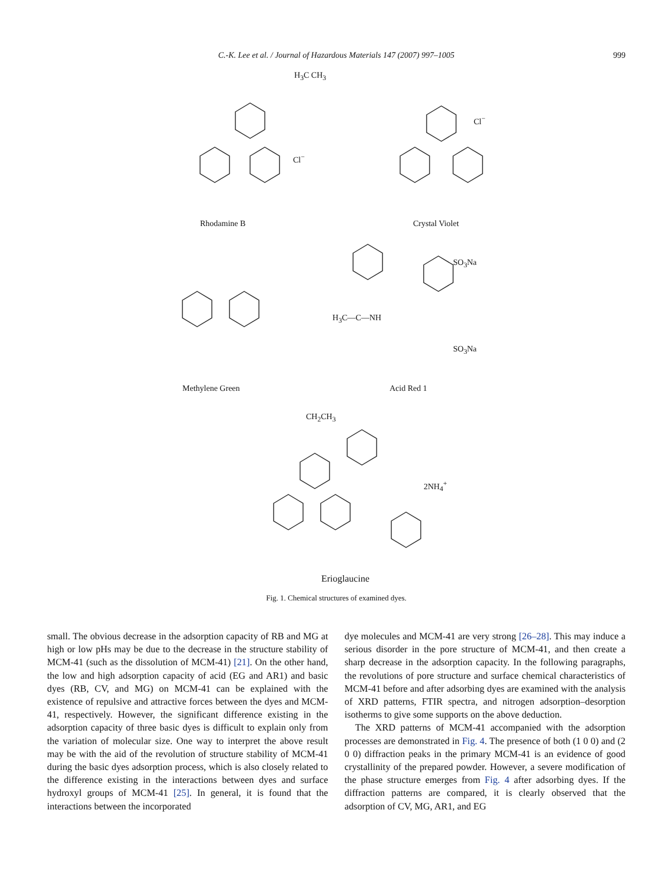C.-K. Lee et al. / Journal of Hazardous Materials 147 (2007) 997–1005
999
Rhodamine B Crystal Violet
Methylene Green Acid Red 1
Erioglaucine
H<sub>3</sub>C CH<sub>3</sub>
Cl<sup>−</sup>
Cl<sup>−</sup>
SO<sub>3</sub>Na
SO<sub>3</sub>Na
H<sub>3</sub>C—C—NH
CH<sub>2</sub>CH<sub>3</sub>
2NH<sub>4</sub><sup>+</sup>
Fig. 1. Chemical structures of examined dyes.
small. The obvious decrease in the adsorption capacity of RB and MG at high or low pHs may be due to the decrease in the structure stability of MCM-41 (such as the dissolution of MCM-41) [21]. On the other hand, the low and high adsorption capacity of acid (EG and AR1) and basic dyes (RB, CV, and MG) on MCM-41 can be explained with the existence of repulsive and attractive forces between the dyes and MCM-41, respectively. However, the significant difference existing in the adsorption capacity of three basic dyes is difficult to explain only from the variation of molecular size. One way to interpret the above result may be with the aid of the revolution of structure stability of MCM-41 during the basic dyes adsorption process, which is also closely related to the difference existing in the interactions between dyes and surface hydroxyl groups of MCM-41 [25]. In general, it is found that the interactions between the incorporated
dye molecules and MCM-41 are very strong [26–28]. This may induce a serious disorder in the pore structure of MCM-41, and then create a sharp decrease in the adsorption capacity. In the following paragraphs, the revolutions of pore structure and surface chemical characteristics of MCM-41 before and after adsorbing dyes are examined with the analysis of XRD patterns, FTIR spectra, and nitrogen adsorption–desorption isotherms to give some supports on the above deduction.
The XRD patterns of MCM-41 accompanied with the adsorption processes are demonstrated in Fig. 4. The presence of both (1 0 0) and (2 0 0) diffraction peaks in the primary MCM-41 is an evidence of good crystallinity of the prepared powder. However, a severe modification of the phase structure emerges from Fig. 4 after adsorbing dyes. If the diffraction patterns are compared, it is clearly observed that the adsorption of CV, MG, AR1, and EG